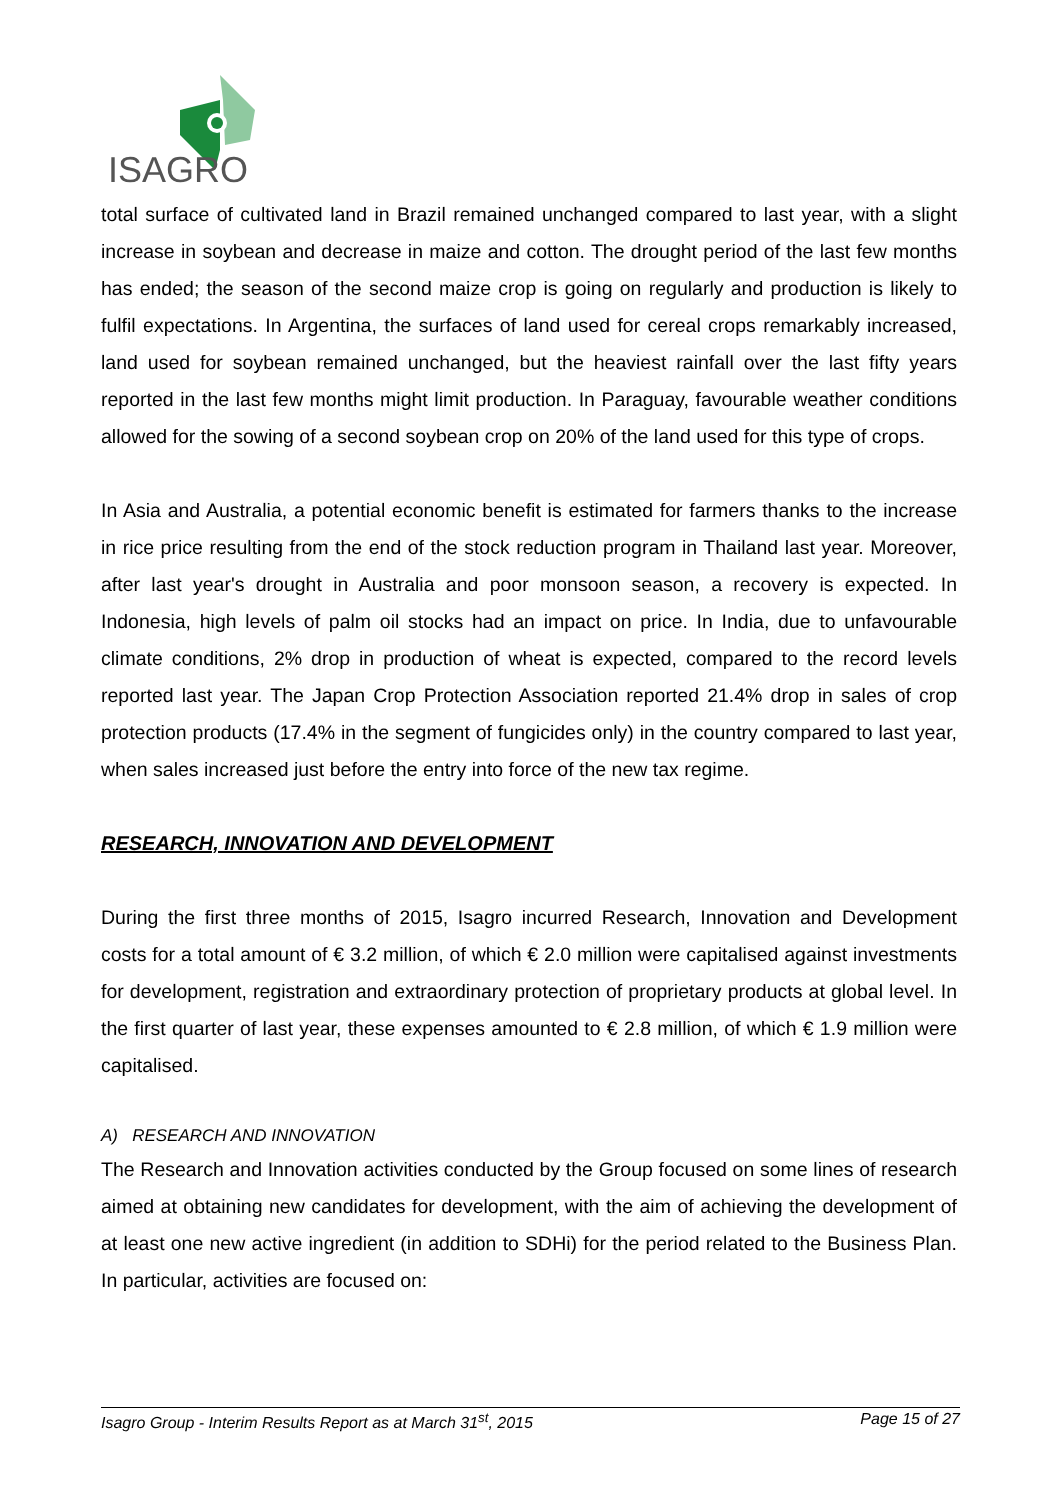ISAGRO
total surface of cultivated land in Brazil remained unchanged compared to last year, with a slight increase in soybean and decrease in maize and cotton. The drought period of the last few months has ended; the season of the second maize crop is going on regularly and production is likely to fulfil expectations. In Argentina, the surfaces of land used for cereal crops remarkably increased, land used for soybean remained unchanged, but the heaviest rainfall over the last fifty years reported in the last few months might limit production. In Paraguay, favourable weather conditions allowed for the sowing of a second soybean crop on 20% of the land used for this type of crops.
In Asia and Australia, a potential economic benefit is estimated for farmers thanks to the increase in rice price resulting from the end of the stock reduction program in Thailand last year. Moreover, after last year's drought in Australia and poor monsoon season, a recovery is expected. In Indonesia, high levels of palm oil stocks had an impact on price. In India, due to unfavourable climate conditions, 2% drop in production of wheat is expected, compared to the record levels reported last year. The Japan Crop Protection Association reported 21.4% drop in sales of crop protection products (17.4% in the segment of fungicides only) in the country compared to last year, when sales increased just before the entry into force of the new tax regime.
RESEARCH, INNOVATION AND DEVELOPMENT
During the first three months of 2015, Isagro incurred Research, Innovation and Development costs for a total amount of € 3.2 million, of which € 2.0 million were capitalised against investments for development, registration and extraordinary protection of proprietary products at global level. In the first quarter of last year, these expenses amounted to € 2.8 million, of which € 1.9 million were capitalised.
A) RESEARCH AND INNOVATION
The Research and Innovation activities conducted by the Group focused on some lines of research aimed at obtaining new candidates for development, with the aim of achieving the development of at least one new active ingredient (in addition to SDHi) for the period related to the Business Plan. In particular, activities are focused on:
Isagro Group - Interim Results Report as at March 31<sup>st</sup>, 2015 Page 15 of 27